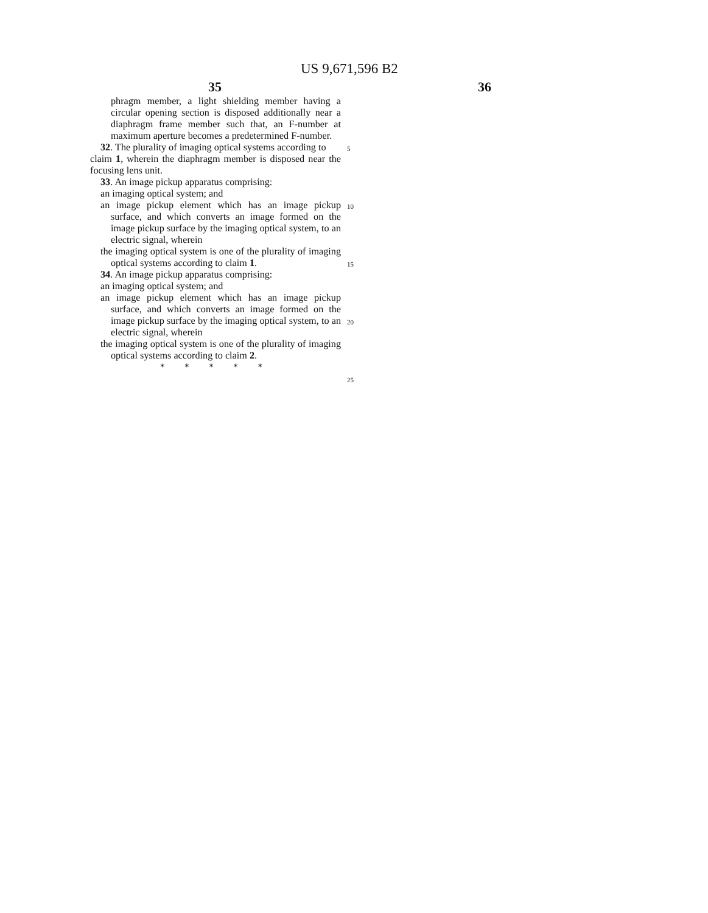US 9,671,596 B2
35 36
phragm member, a light shielding member having a circular opening section is disposed additionally near a diaphragm frame member such that, an F-number at maximum aperture becomes a predetermined F-number.
32. The plurality of imaging optical systems according to
claim 1, wherein the diaphragm member is disposed near the focusing lens unit.
33. An image pickup apparatus comprising:
an imaging optical system; and
an image pickup element which has an image pickup surface, and which converts an image formed on the image pickup surface by the imaging optical system, to an electric signal, wherein
the imaging optical system is one of the plurality of imaging optical systems according to claim 1.
34. An image pickup apparatus comprising:
an imaging optical system; and
an image pickup element which has an image pickup surface, and which converts an image formed on the image pickup surface by the imaging optical system, to an electric signal, wherein
the imaging optical system is one of the plurality of imaging optical systems according to claim 2.
* * * * *
5
10
15
20
25